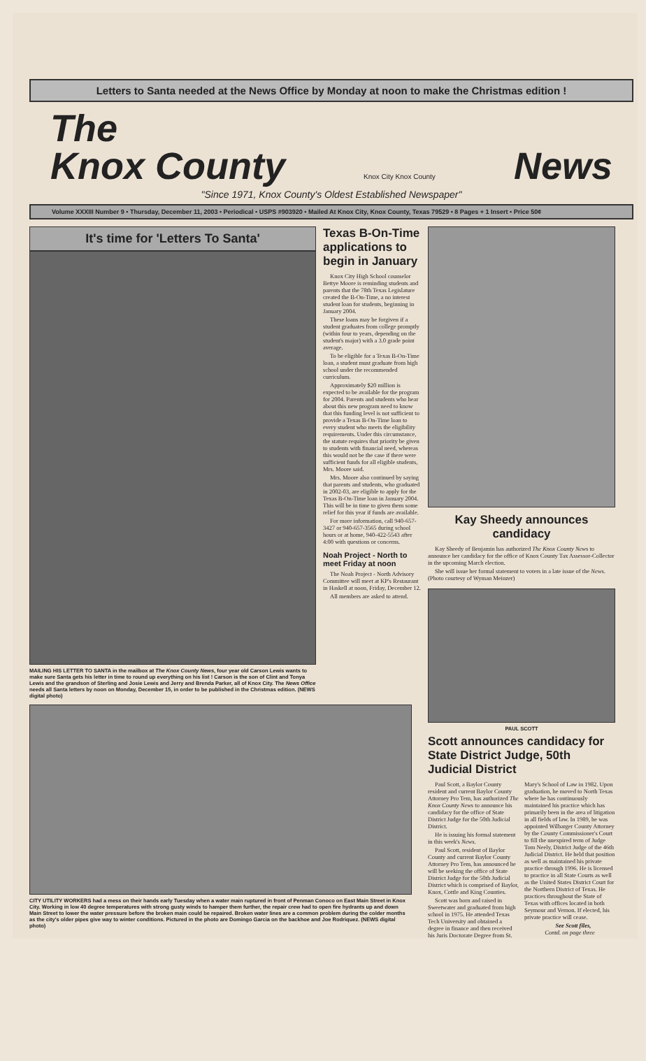Letters to Santa needed at the News Office by Monday at noon to make the Christmas edition !
The
Knox County
Knox City Knox County
News
"Since 1971, Knox County's Oldest Established Newspaper"
Volume XXXIII Number 9 • Thursday, December 11, 2003 • Periodical • USPS #903920 • Mailed At Knox City, Knox County, Texas 79529 • 8 Pages + 1 Insert • Price 50¢
It's time for 'Letters To Santa'
MAILING HIS LETTER TO SANTA in the mailbox at The Knox County News, four year old Carson Lewis wants to make sure Santa gets his letter in time to round up everything on his list ! Carson is the son of Clint and Tonya Lewis and the grandson of Sterling and Josie Lewis and Jerry and Brenda Parker, all of Knox City. The News Office needs all Santa letters by noon on Monday, December 15, in order to be published in the Christmas edition. (NEWS digital photo)
CITY UTILITY WORKERS had a mess on their hands early Tuesday when a water main ruptured in front of Penman Conoco on East Main Street in Knox City. Working in low 40 degree temperatures with strong gusty winds to hamper them further, the repair crew had to open fire hydrants up and down Main Street to lower the water pressure before the broken main could be repaired. Broken water lines are a common problem during the colder months as the city's older pipes give way to winter conditions. Pictured in the photo are Domingo Garcia on the backhoe and Joe Rodriquez. (NEWS digital photo)
Texas B-On-Time applications to begin in January
Knox City High School counselor Bettye Moore is reminding students and parents that the 78th Texas Legislature created the B-On-Time, a no interest student loan for students, beginning in January 2004.
These loans may be forgiven if a student graduates from college promptly (within four to years, depending on the student's major) with a 3.0 grade point average.
To be eligible for a Texas B-On-Time loan, a student must graduate from high school under the recommended curriculum.
Approximately $20 million is expected to be available for the program for 2004. Parents and students who hear about this new program need to know that this funding level is not sufficient to provide a Texas B-On-Time loan to every student who meets the eligibility requirements. Under this circumstance, the statute requires that priority be given to students with financial need, whereas this would not be the case if there were sufficient funds for all eligible students, Mrs. Moore said.
Mrs. Moore also continued by saying that parents and students, who graduated in 2002-03, are eligible to apply for the Texas B-On-Time loan in January 2004. This will be in time to given them some relief for this year if funds are available.
For more information, call 940-657-3427 or 940-657-3565 during school hours or at home, 940-422-5543 after 4:00 with questions or concerns.
Noah Project - North to meet Friday at noon
The Noah Project - North Advisory Committee will meet at KP's Restaurant in Haskell at noon, Friday, December 12.
All members are asked to attend.
Kay Sheedy announces candidacy
Kay Sheedy of Benjamin has authorized The Knox County News to announce her candidacy for the office of Knox County Tax Assessor-Collector in the upcoming March election.
She will issue her formal statement to voters in a late issue of the News. (Photo courtesy of Wyman Meinzer)
PAUL SCOTT
Scott announces candidacy for State District Judge, 50th Judicial District
Paul Scott, a Baylor County resident and current Baylor County Attorney Pro Tem, has authorized The Knox County News to announce his candidacy for the office of State District Judge for the 50th Judicial District.
He is issuing his formal statement in this week's News.
Paul Scott, resident of Baylor County and current Baylor County Attorney Pro Tem, has announced he will be seeking the office of State District Judge for the 50th Judicial District which is comprised of Baylor, Knox, Cottle and King Counties.
Scott was born and raised in Sweetwater and graduated from high school in 1975. He attended Texas Tech University and obtained a degree in finance and then received his Juris Doctorate Degree from St. Mary's School of Law in 1982. Upon graduation, he moved to North Texas where he has continuously maintained his practice which has primarily been in the area of litigation in all fields of law. In 1989, he was appointed Wilbarger County Attorney by the County Commissioner's Court to fill the unexpired term of Judge Tom Neely, District Judge of the 46th Judicial District. He held that position as well as maintained his private practice through 1996. He is licensed to practice in all State Courts as well as the United States District Court for the Northern District of Texas. He practices throughout the State of Texas with offices located in both Seymour and Vernon. If elected, his private practice will cease.
See Scott files,
Contd. on page three